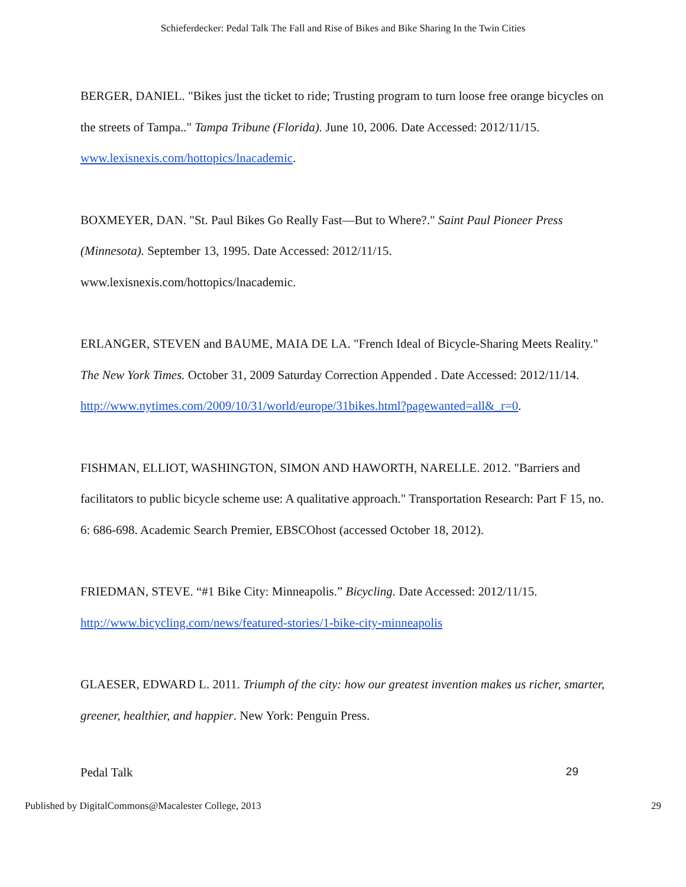Schieferdecker: Pedal Talk The Fall and Rise of Bikes and Bike Sharing In the Twin Cities
BERGER, DANIEL. "Bikes just the ticket to ride; Trusting program to turn loose free orange bicycles on the streets of Tampa.." Tampa Tribune (Florida). June 10, 2006. Date Accessed: 2012/11/15. www.lexisnexis.com/hottopics/lnacademic.
BOXMEYER, DAN. "St. Paul Bikes Go Really Fast—But to Where?." Saint Paul Pioneer Press (Minnesota). September 13, 1995. Date Accessed: 2012/11/15.
www.lexisnexis.com/hottopics/lnacademic.
ERLANGER, STEVEN and BAUME, MAIA DE LA. "French Ideal of Bicycle-Sharing Meets Reality." The New York Times. October 31, 2009 Saturday Correction Appended . Date Accessed: 2012/11/14.
http://www.nytimes.com/2009/10/31/world/europe/31bikes.html?pagewanted=all&_r=0.
FISHMAN, ELLIOT, WASHINGTON, SIMON AND HAWORTH, NARELLE. 2012. "Barriers and facilitators to public bicycle scheme use: A qualitative approach." Transportation Research: Part F 15, no. 6: 686-698. Academic Search Premier, EBSCOhost (accessed October 18, 2012).
FRIEDMAN, STEVE. “#1 Bike City: Minneapolis.” Bicycling. Date Accessed: 2012/11/15.
http://www.bicycling.com/news/featured-stories/1-bike-city-minneapolis
GLAESER, EDWARD L. 2011. Triumph of the city: how our greatest invention makes us richer, smarter, greener, healthier, and happier. New York: Penguin Press.
Pedal Talk 29
Published by DigitalCommons@Macalester College, 2013 29